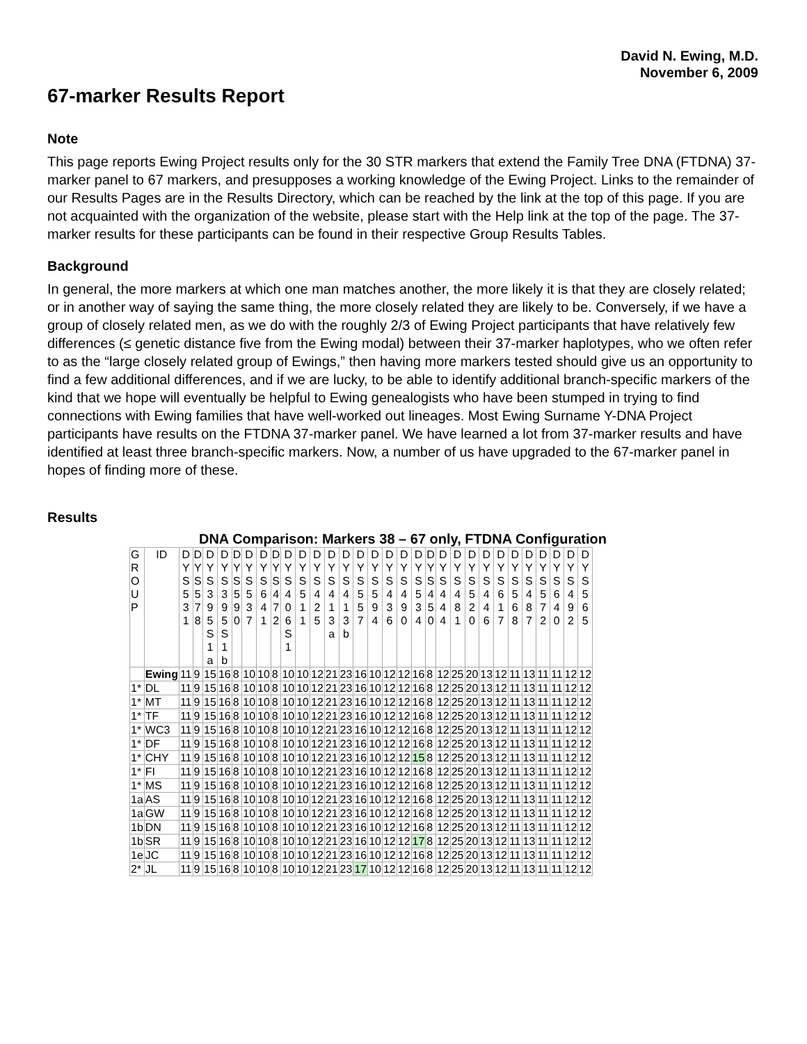David N. Ewing, M.D.
November 6, 2009
67-marker Results Report
Note
This page reports Ewing Project results only for the 30 STR markers that extend the Family Tree DNA (FTDNA) 37-marker panel to 67 markers, and presupposes a working knowledge of the Ewing Project. Links to the remainder of our Results Pages are in the Results Directory, which can be reached by the link at the top of this page. If you are not acquainted with the organization of the website, please start with the Help link at the top of the page. The 37-marker results for these participants can be found in their respective Group Results Tables.
Background
In general, the more markers at which one man matches another, the more likely it is that they are closely related; or in another way of saying the same thing, the more closely related they are likely to be. Conversely, if we have a group of closely related men, as we do with the roughly 2/3 of Ewing Project participants that have relatively few differences (≤ genetic distance five from the Ewing modal) between their 37-marker haplotypes, who we often refer to as the “large closely related group of Ewings,” then having more markers tested should give us an opportunity to find a few additional differences, and if we are lucky, to be able to identify additional branch-specific markers of the kind that we hope will eventually be helpful to Ewing genealogists who have been stumped in trying to find connections with Ewing families that have well-worked out lineages. Most Ewing Surname Y-DNA Project participants have results on the FTDNA 37-marker panel. We have learned a lot from 37-marker results and have identified at least three branch-specific markers. Now, a number of us have upgraded to the 67-marker panel in hopes of finding more of these.
Results
DNA Comparison: Markers 38 – 67 only, FTDNA Configuration
| G R O U P | ID | D Y S 5 3 1 | D Y S 5 7 8 | D Y S 3 9 5 S 1 a | D Y S 3 9 5 S 1 b | D Y S 5 9 0 | D Y S 5 3 7 | D Y S 6 4 1 | D Y S 4 7 2 | D Y S 4 0 6 S 1 | D Y S 5 1 1 | D Y S 4 2 5 | D Y S 4 1 3 a | D Y S 4 1 3 b | D Y S 5 5 7 | D Y S 5 9 4 | D Y S 4 3 6 | D Y S 4 9 0 | D Y S 5 3 4 | D Y S 4 5 0 | D Y S 4 4 4 | D Y S 4 8 1 | D Y S 5 2 0 | D Y S 4 4 6 | D Y S 6 1 7 | D Y S 5 6 8 | D Y S 4 8 7 | D Y S 5 7 2 | D Y S 6 4 0 | D Y S 4 9 2 | D Y S 5 6 5 |
| --- | --- | --- | --- | --- | --- | --- | --- | --- | --- | --- | --- | --- | --- | --- | --- | --- | --- | --- | --- | --- | --- | --- | --- | --- | --- | --- | --- | --- | --- | --- | --- |
| | Ewing | 11 | 9 | 15 | 16 | 8 | 10 | 10 | 8 | 10 | 10 | 12 | 21 | 23 | 16 | 10 | 12 | 12 | 16 | 8 | 12 | 25 | 20 | 13 | 12 | 11 | 13 | 11 | 11 | 12 | 12 |
| 1* | DL | 11 | 9 | 15 | 16 | 8 | 10 | 10 | 8 | 10 | 10 | 12 | 21 | 23 | 16 | 10 | 12 | 12 | 16 | 8 | 12 | 25 | 20 | 13 | 12 | 11 | 13 | 11 | 11 | 12 | 12 |
| 1* | MT | 11 | 9 | 15 | 16 | 8 | 10 | 10 | 8 | 10 | 10 | 12 | 21 | 23 | 16 | 10 | 12 | 12 | 16 | 8 | 12 | 25 | 20 | 13 | 12 | 11 | 13 | 11 | 11 | 12 | 12 |
| 1* | TF | 11 | 9 | 15 | 16 | 8 | 10 | 10 | 8 | 10 | 10 | 12 | 21 | 23 | 16 | 10 | 12 | 12 | 16 | 8 | 12 | 25 | 20 | 13 | 12 | 11 | 13 | 11 | 11 | 12 | 12 |
| 1* | WC3 | 11 | 9 | 15 | 16 | 8 | 10 | 10 | 8 | 10 | 10 | 12 | 21 | 23 | 16 | 10 | 12 | 12 | 16 | 8 | 12 | 25 | 20 | 13 | 12 | 11 | 13 | 11 | 11 | 12 | 12 |
| 1* | DF | 11 | 9 | 15 | 16 | 8 | 10 | 10 | 8 | 10 | 10 | 12 | 21 | 23 | 16 | 10 | 12 | 12 | 16 | 8 | 12 | 25 | 20 | 13 | 12 | 11 | 13 | 11 | 11 | 12 | 12 |
| 1* | CHY | 11 | 9 | 15 | 16 | 8 | 10 | 10 | 8 | 10 | 10 | 12 | 21 | 23 | 16 | 10 | 12 | 12 | 15 | 8 | 12 | 25 | 20 | 13 | 12 | 11 | 13 | 11 | 11 | 12 | 12 |
| 1* | FI | 11 | 9 | 15 | 16 | 8 | 10 | 10 | 8 | 10 | 10 | 12 | 21 | 23 | 16 | 10 | 12 | 12 | 16 | 8 | 12 | 25 | 20 | 13 | 12 | 11 | 13 | 11 | 11 | 12 | 12 |
| 1* | MS | 11 | 9 | 15 | 16 | 8 | 10 | 10 | 8 | 10 | 10 | 12 | 21 | 23 | 16 | 10 | 12 | 12 | 16 | 8 | 12 | 25 | 20 | 13 | 12 | 11 | 13 | 11 | 11 | 12 | 12 |
| 1a | AS | 11 | 9 | 15 | 16 | 8 | 10 | 10 | 8 | 10 | 10 | 12 | 21 | 23 | 16 | 10 | 12 | 12 | 16 | 8 | 12 | 25 | 20 | 13 | 12 | 11 | 13 | 11 | 11 | 12 | 12 |
| 1a | GW | 11 | 9 | 15 | 16 | 8 | 10 | 10 | 8 | 10 | 10 | 12 | 21 | 23 | 16 | 10 | 12 | 12 | 16 | 8 | 12 | 25 | 20 | 13 | 12 | 11 | 13 | 11 | 11 | 12 | 12 |
| 1b | DN | 11 | 9 | 15 | 16 | 8 | 10 | 10 | 8 | 10 | 10 | 12 | 21 | 23 | 16 | 10 | 12 | 12 | 16 | 8 | 12 | 25 | 20 | 13 | 12 | 11 | 13 | 11 | 11 | 12 | 12 |
| 1b | SR | 11 | 9 | 15 | 16 | 8 | 10 | 10 | 8 | 10 | 10 | 12 | 21 | 23 | 16 | 10 | 12 | 12 | 17 | 8 | 12 | 25 | 20 | 13 | 12 | 11 | 13 | 11 | 11 | 12 | 12 |
| 1e | JC | 11 | 9 | 15 | 16 | 8 | 10 | 10 | 8 | 10 | 10 | 12 | 21 | 23 | 16 | 10 | 12 | 12 | 16 | 8 | 12 | 25 | 20 | 13 | 12 | 11 | 13 | 11 | 11 | 12 | 12 |
| 2* | JL | 11 | 9 | 15 | 16 | 8 | 10 | 10 | 8 | 10 | 10 | 12 | 21 | 23 | 17 | 10 | 12 | 12 | 16 | 8 | 12 | 25 | 20 | 13 | 12 | 11 | 13 | 11 | 11 | 12 | 12 |